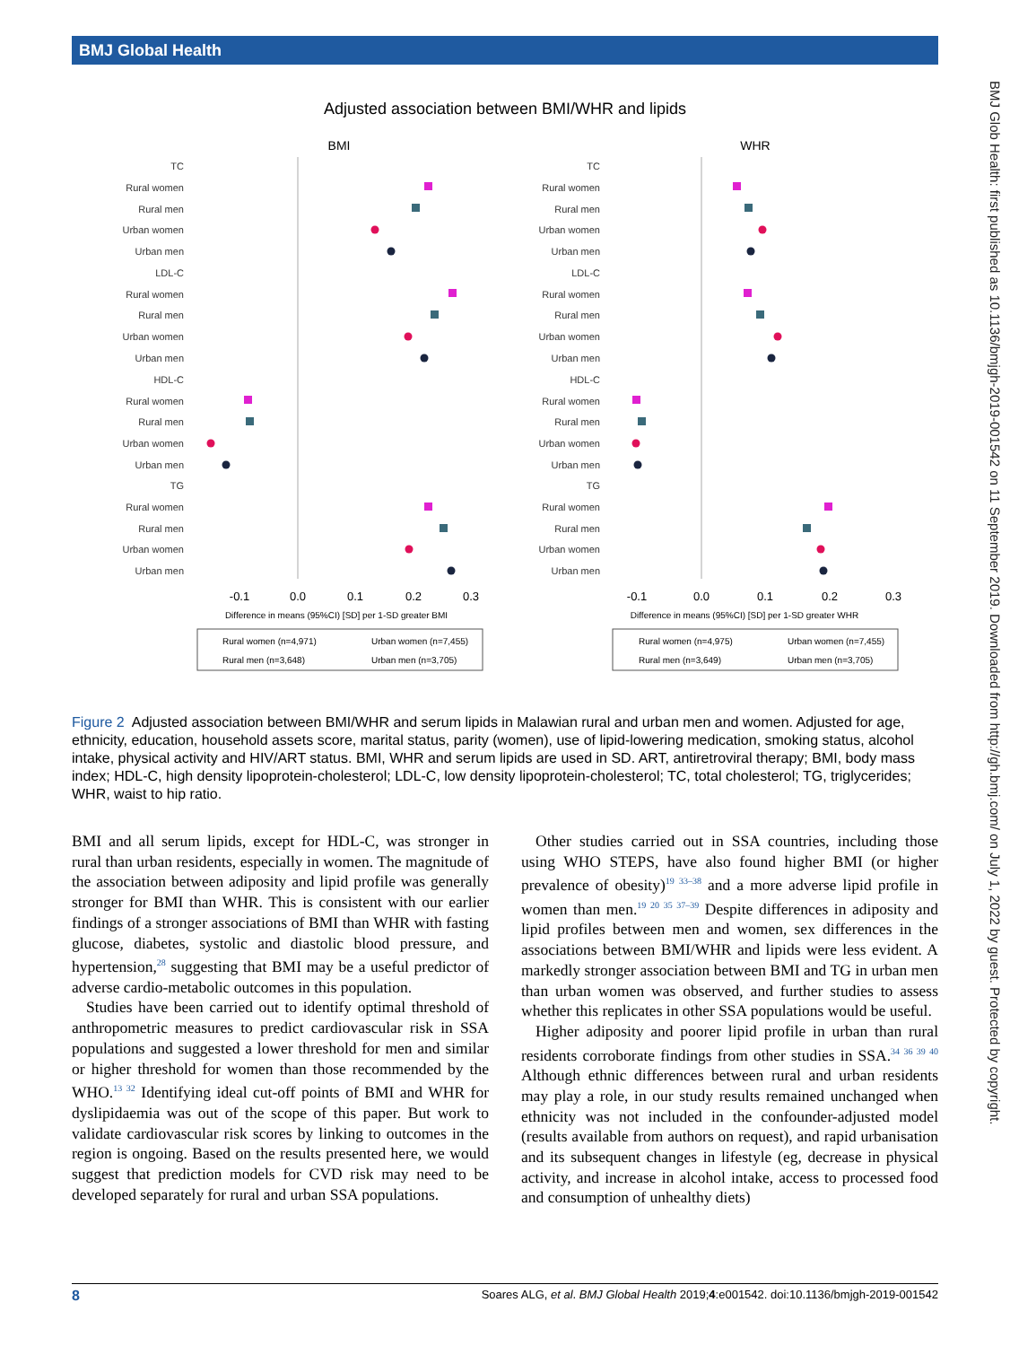BMJ Global Health
BMJ Glob Health: first published as 10.1136/bmjgh-2019-001542 on 11 September 2019. Downloaded from http://gh.bmj.com/ on July 1, 2022 by guest. Protected by copyright.
Adjusted association between BMI/WHR and lipids
BMI
WHR
TC
Rural women
Rural men
Urban women
Urban men
LDL-C
Rural women
Rural men
Urban women
Urban men
HDL-C
Rural women
Rural men
Urban women
Urban men
TG
Rural women
Rural men
Urban women
Urban men
TC
Rural women
Rural men
Urban women
Urban men
LDL-C
Rural women
Rural men
Urban women
Urban men
HDL-C
Rural women
Rural men
Urban women
Urban men
TG
Rural women
Rural men
Urban women
Urban men
-0.1
0.0
0.1
0.2
0.3
-0.1
0.0
0.1
0.2
0.3
Difference in means (95%CI) [SD] per 1-SD greater BMI
Difference in means (95%CI) [SD] per 1-SD greater WHR
Rural women (n=4,971)
Urban women (n=7,455)
Rural men (n=3,648)
Urban men (n=3,705)
Rural women (n=4,975)
Urban women (n=7,455)
Rural men (n=3,649)
Urban men (n=3,705)
Figure 2 Adjusted association between BMI/WHR and serum lipids in Malawian rural and urban men and women. Adjusted for age, ethnicity, education, household assets score, marital status, parity (women), use of lipid-lowering medication, smoking status, alcohol intake, physical activity and HIV/ART status. BMI, WHR and serum lipids are used in SD. ART, antiretroviral therapy; BMI, body mass index; HDL-C, high density lipoprotein-cholesterol; LDL-C, low density lipoprotein-cholesterol; TC, total cholesterol; TG, triglycerides; WHR, waist to hip ratio.
BMI and all serum lipids, except for HDL-C, was stronger in rural than urban residents, especially in women. The magnitude of the association between adiposity and lipid profile was generally stronger for BMI than WHR. This is consistent with our earlier findings of a stronger associations of BMI than WHR with fasting glucose, diabetes, systolic and diastolic blood pressure, and hypertension,<sup>28</sup> suggesting that BMI may be a useful predictor of adverse cardio-metabolic outcomes in this population.
Studies have been carried out to identify optimal threshold of anthropometric measures to predict cardiovascular risk in SSA populations and suggested a lower threshold for men and similar or higher threshold for women than those recommended by the WHO.<sup>13 32</sup> Identifying ideal cut-off points of BMI and WHR for dyslipidaemia was out of the scope of this paper. But work to validate cardiovascular risk scores by linking to outcomes in the region is ongoing. Based on the results presented here, we would suggest that prediction models for CVD risk may need to be developed separately for rural and urban SSA populations.
Other studies carried out in SSA countries, including those using WHO STEPS, have also found higher BMI (or higher prevalence of obesity)<sup>19 33–38</sup> and a more adverse lipid profile in women than men.<sup>19 20 35 37–39</sup> Despite differences in adiposity and lipid profiles between men and women, sex differences in the associations between BMI/WHR and lipids were less evident. A markedly stronger association between BMI and TG in urban men than urban women was observed, and further studies to assess whether this replicates in other SSA populations would be useful.
Higher adiposity and poorer lipid profile in urban than rural residents corroborate findings from other studies in SSA.<sup>34 36 39 40</sup> Although ethnic differences between rural and urban residents may play a role, in our study results remained unchanged when ethnicity was not included in the confounder-adjusted model (results available from authors on request), and rapid urbanisation and its subsequent changes in lifestyle (eg, decrease in physical activity, and increase in alcohol intake, access to processed food and consumption of unhealthy diets)
8 Soares ALG, et al. BMJ Global Health 2019;4:e001542. doi:10.1136/bmjgh-2019-001542